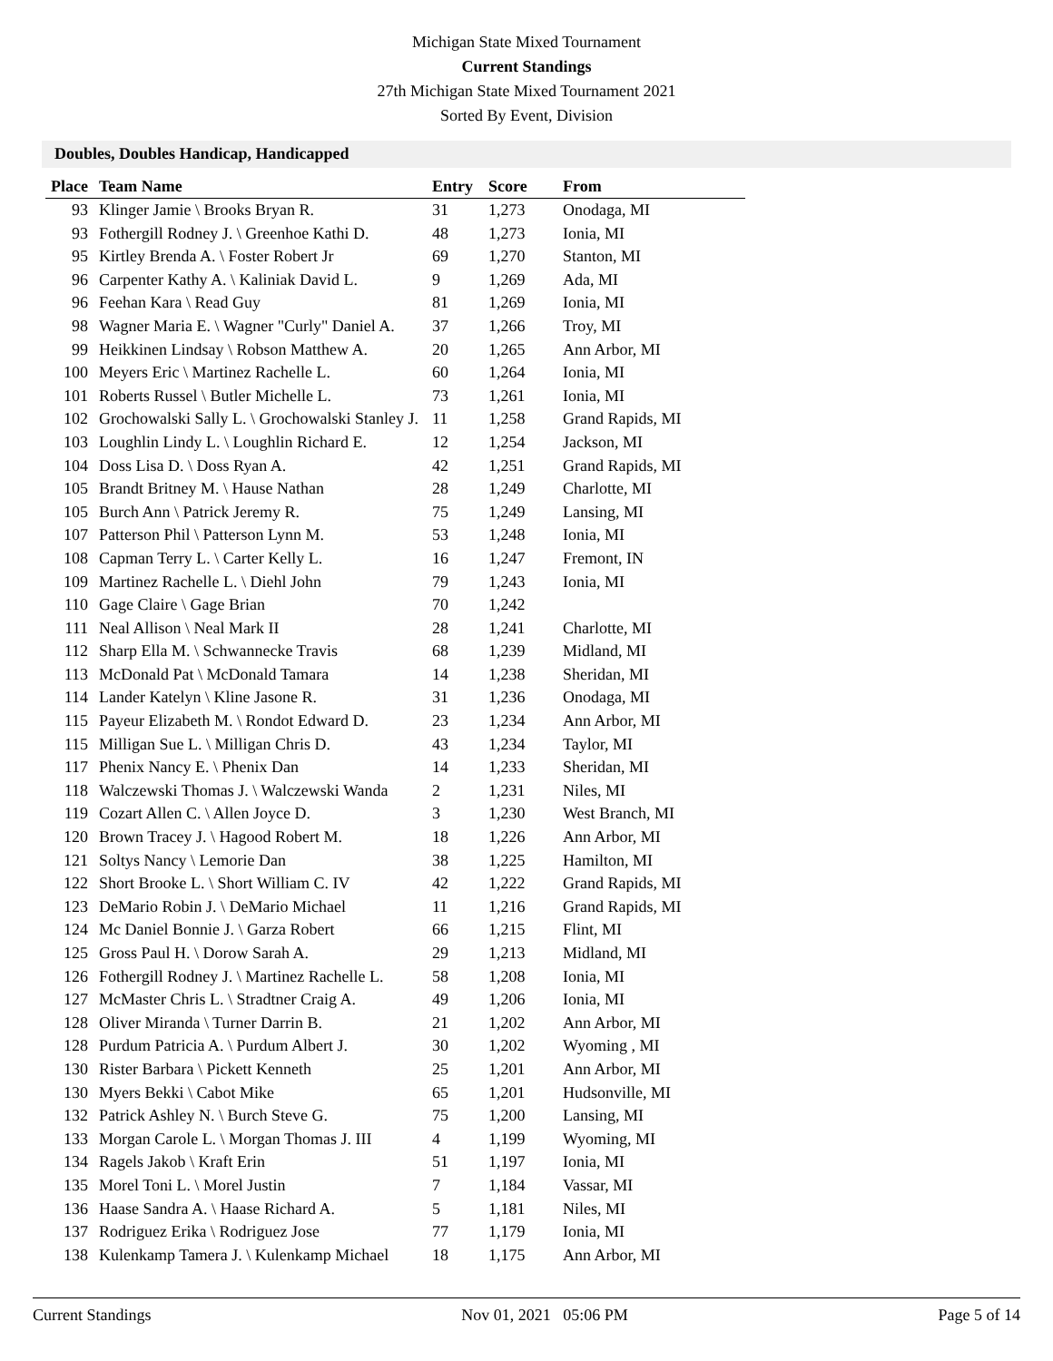Michigan State Mixed Tournament
Current Standings
27th Michigan State Mixed Tournament 2021
Sorted By Event, Division
Doubles, Doubles Handicap, Handicapped
| Place | Team Name | Entry | Score | From |
| --- | --- | --- | --- | --- |
| 93 | Klinger Jamie \ Brooks Bryan R. | 31 | 1,273 | Onodaga, MI |
| 93 | Fothergill Rodney J. \ Greenhoe Kathi D. | 48 | 1,273 | Ionia, MI |
| 95 | Kirtley Brenda A. \ Foster Robert Jr | 69 | 1,270 | Stanton, MI |
| 96 | Carpenter Kathy A. \ Kaliniak David L. | 9 | 1,269 | Ada, MI |
| 96 | Feehan Kara \ Read Guy | 81 | 1,269 | Ionia, MI |
| 98 | Wagner Maria E. \ Wagner "Curly" Daniel A. | 37 | 1,266 | Troy, MI |
| 99 | Heikkinen Lindsay \ Robson Matthew A. | 20 | 1,265 | Ann Arbor, MI |
| 100 | Meyers Eric \ Martinez Rachelle L. | 60 | 1,264 | Ionia, MI |
| 101 | Roberts Russel \ Butler Michelle L. | 73 | 1,261 | Ionia, MI |
| 102 | Grochowalski Sally L. \ Grochowalski Stanley J. | 11 | 1,258 | Grand Rapids, MI |
| 103 | Loughlin Lindy L. \ Loughlin Richard E. | 12 | 1,254 | Jackson, MI |
| 104 | Doss Lisa D. \ Doss Ryan A. | 42 | 1,251 | Grand Rapids, MI |
| 105 | Brandt Britney M. \ Hause Nathan | 28 | 1,249 | Charlotte, MI |
| 105 | Burch Ann \ Patrick Jeremy R. | 75 | 1,249 | Lansing, MI |
| 107 | Patterson Phil \ Patterson Lynn M. | 53 | 1,248 | Ionia, MI |
| 108 | Capman Terry L. \ Carter Kelly L. | 16 | 1,247 | Fremont, IN |
| 109 | Martinez Rachelle L. \ Diehl John | 79 | 1,243 | Ionia, MI |
| 110 | Gage Claire \ Gage Brian | 70 | 1,242 | |
| 111 | Neal Allison \ Neal Mark II | 28 | 1,241 | Charlotte, MI |
| 112 | Sharp Ella M. \ Schwannecke Travis | 68 | 1,239 | Midland, MI |
| 113 | McDonald Pat \ McDonald Tamara | 14 | 1,238 | Sheridan, MI |
| 114 | Lander Katelyn \ Kline Jasone R. | 31 | 1,236 | Onodaga, MI |
| 115 | Payeur Elizabeth M. \ Rondot Edward D. | 23 | 1,234 | Ann Arbor, MI |
| 115 | Milligan Sue L. \ Milligan Chris D. | 43 | 1,234 | Taylor, MI |
| 117 | Phenix Nancy E. \ Phenix Dan | 14 | 1,233 | Sheridan, MI |
| 118 | Walczewski Thomas J. \ Walczewski Wanda | 2 | 1,231 | Niles, MI |
| 119 | Cozart Allen C. \ Allen Joyce D. | 3 | 1,230 | West Branch, MI |
| 120 | Brown Tracey J. \ Hagood Robert M. | 18 | 1,226 | Ann Arbor, MI |
| 121 | Soltys Nancy \ Lemorie Dan | 38 | 1,225 | Hamilton, MI |
| 122 | Short Brooke L. \ Short William C. IV | 42 | 1,222 | Grand Rapids, MI |
| 123 | DeMario Robin J. \ DeMario Michael | 11 | 1,216 | Grand Rapids, MI |
| 124 | Mc Daniel Bonnie J. \ Garza Robert | 66 | 1,215 | Flint, MI |
| 125 | Gross Paul H. \ Dorow Sarah A. | 29 | 1,213 | Midland, MI |
| 126 | Fothergill Rodney J. \ Martinez Rachelle L. | 58 | 1,208 | Ionia, MI |
| 127 | McMaster Chris L. \ Stradtner Craig A. | 49 | 1,206 | Ionia, MI |
| 128 | Oliver Miranda \ Turner Darrin B. | 21 | 1,202 | Ann Arbor, MI |
| 128 | Purdum Patricia A. \ Purdum Albert J. | 30 | 1,202 | Wyoming , MI |
| 130 | Rister Barbara \ Pickett Kenneth | 25 | 1,201 | Ann Arbor, MI |
| 130 | Myers Bekki \ Cabot Mike | 65 | 1,201 | Hudsonville, MI |
| 132 | Patrick Ashley N. \ Burch Steve G. | 75 | 1,200 | Lansing, MI |
| 133 | Morgan Carole L. \ Morgan Thomas J. III | 4 | 1,199 | Wyoming, MI |
| 134 | Ragels Jakob \ Kraft Erin | 51 | 1,197 | Ionia, MI |
| 135 | Morel Toni L. \ Morel Justin | 7 | 1,184 | Vassar, MI |
| 136 | Haase Sandra A. \ Haase Richard A. | 5 | 1,181 | Niles, MI |
| 137 | Rodriguez Erika \ Rodriguez Jose | 77 | 1,179 | Ionia, MI |
| 138 | Kulenkamp Tamera J. \ Kulenkamp Michael | 18 | 1,175 | Ann Arbor, MI |
Current Standings Nov 01, 2021 05:06 PM Page 5 of 14